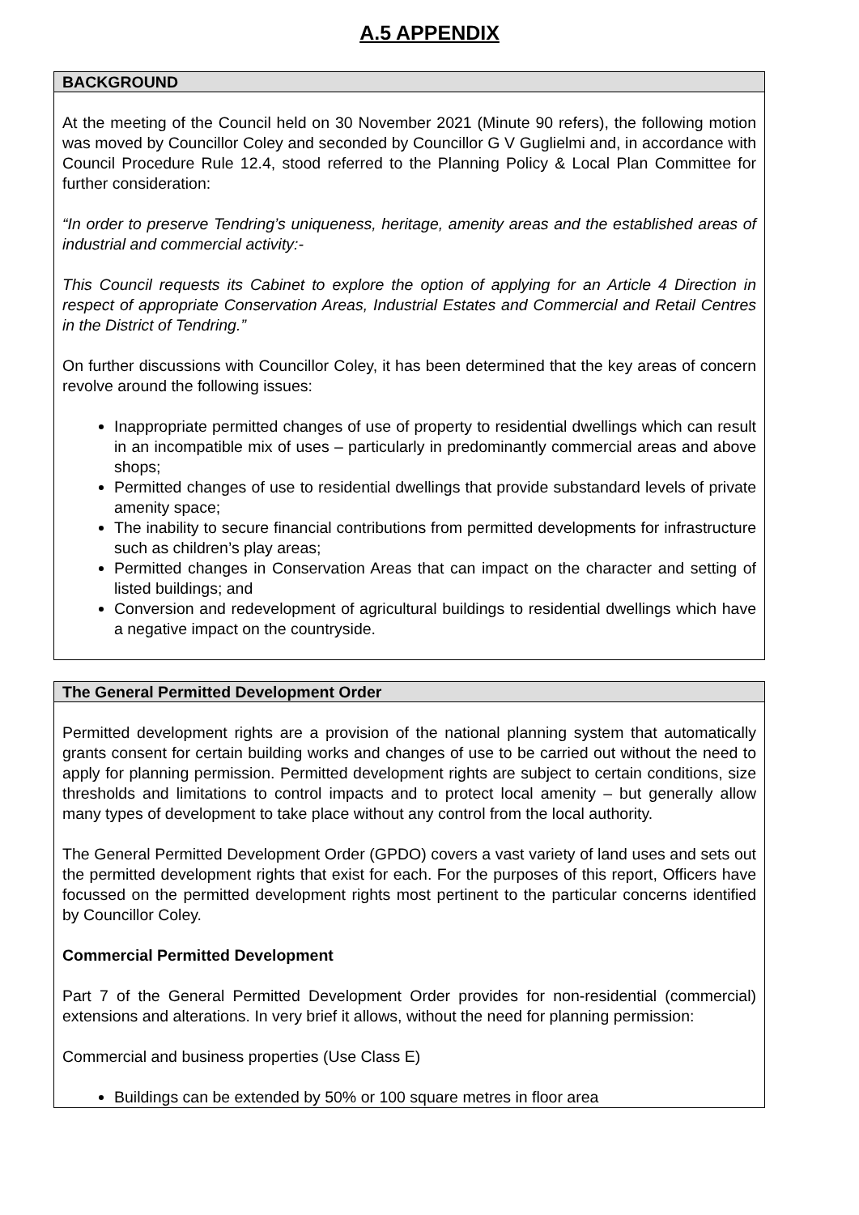A.5 APPENDIX
BACKGROUND
At the meeting of the Council held on 30 November 2021 (Minute 90 refers), the following motion was moved by Councillor Coley and seconded by Councillor G V Guglielmi and, in accordance with Council Procedure Rule 12.4, stood referred to the Planning Policy & Local Plan Committee for further consideration:
“In order to preserve Tendring’s uniqueness, heritage, amenity areas and the established areas of industrial and commercial activity:-
This Council requests its Cabinet to explore the option of applying for an Article 4 Direction in respect of appropriate Conservation Areas, Industrial Estates and Commercial and Retail Centres in the District of Tendring.”
On further discussions with Councillor Coley, it has been determined that the key areas of concern revolve around the following issues:
Inappropriate permitted changes of use of property to residential dwellings which can result in an incompatible mix of uses – particularly in predominantly commercial areas and above shops;
Permitted changes of use to residential dwellings that provide substandard levels of private amenity space;
The inability to secure financial contributions from permitted developments for infrastructure such as children’s play areas;
Permitted changes in Conservation Areas that can impact on the character and setting of listed buildings; and
Conversion and redevelopment of agricultural buildings to residential dwellings which have a negative impact on the countryside.
The General Permitted Development Order
Permitted development rights are a provision of the national planning system that automatically grants consent for certain building works and changes of use to be carried out without the need to apply for planning permission. Permitted development rights are subject to certain conditions, size thresholds and limitations to control impacts and to protect local amenity – but generally allow many types of development to take place without any control from the local authority.
The General Permitted Development Order (GPDO) covers a vast variety of land uses and sets out the permitted development rights that exist for each. For the purposes of this report, Officers have focussed on the permitted development rights most pertinent to the particular concerns identified by Councillor Coley.
Commercial Permitted Development
Part 7 of the General Permitted Development Order provides for non-residential (commercial) extensions and alterations. In very brief it allows, without the need for planning permission:
Commercial and business properties (Use Class E)
Buildings can be extended by 50% or 100 square metres in floor area